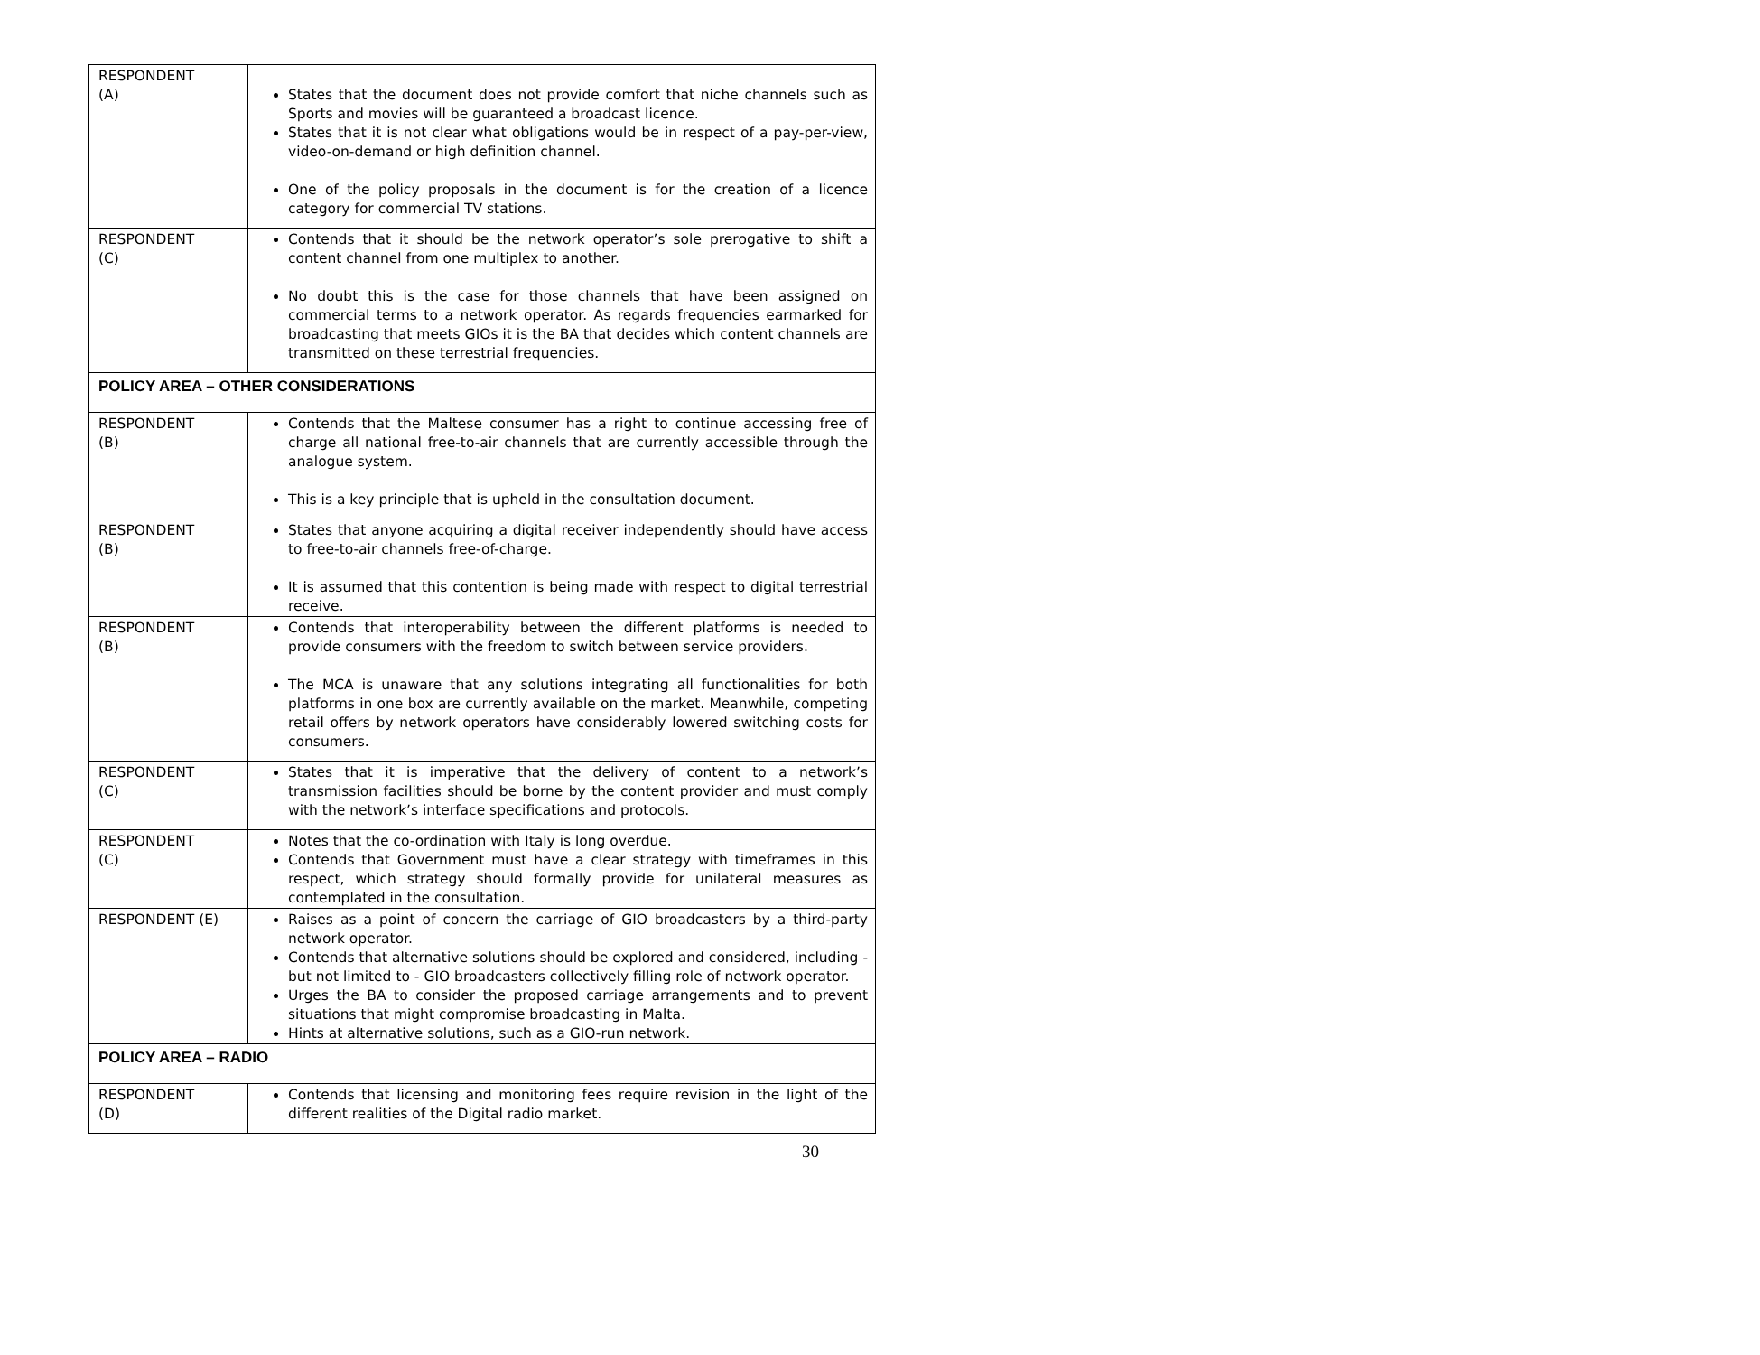| RESPONDENT (A) | States that the document does not provide comfort that niche channels such as Sports and movies will be guaranteed a broadcast licence. States that it is not clear what obligations would be in respect of a pay-per-view, video-on-demand or high definition channel. One of the policy proposals in the document is for the creation of a licence category for commercial TV stations. |
| RESPONDENT (C) | Contends that it should be the network operator’s sole prerogative to shift a content channel from one multiplex to another. No doubt this is the case for those channels that have been assigned on commercial terms to a network operator. As regards frequencies earmarked for broadcasting that meets GIOs it is the BA that decides which content channels are transmitted on these terrestrial frequencies. |
| POLICY AREA – OTHER CONSIDERATIONS | |
| RESPONDENT (B) | Contends that the Maltese consumer has a right to continue accessing free of charge all national free-to-air channels that are currently accessible through the analogue system. This is a key principle that is upheld in the consultation document. |
| RESPONDENT (B) | States that anyone acquiring a digital receiver independently should have access to free-to-air channels free-of-charge. It is assumed that this contention is being made with respect to digital terrestrial receive. |
| RESPONDENT (B) | Contends that interoperability between the different platforms is needed to provide consumers with the freedom to switch between service providers. The MCA is unaware that any solutions integrating all functionalities for both platforms in one box are currently available on the market. Meanwhile, competing retail offers by network operators have considerably lowered switching costs for consumers. |
| RESPONDENT (C) | States that it is imperative that the delivery of content to a network’s transmission facilities should be borne by the content provider and must comply with the network’s interface specifications and protocols. |
| RESPONDENT (C) | Notes that the co-ordination with Italy is long overdue. Contends that Government must have a clear strategy with timeframes in this respect, which strategy should formally provide for unilateral measures as contemplated in the consultation. |
| RESPONDENT (E) | Raises as a point of concern the carriage of GIO broadcasters by a third-party network operator. Contends that alternative solutions should be explored and considered, including - but not limited to - GIO broadcasters collectively filling role of network operator. Urges the BA to consider the proposed carriage arrangements and to prevent situations that might compromise broadcasting in Malta. Hints at alternative solutions, such as a GIO-run network. |
| POLICY AREA – RADIO | |
| RESPONDENT (D) | Contends that licensing and monitoring fees require revision in the light of the different realities of the Digital radio market. |
30